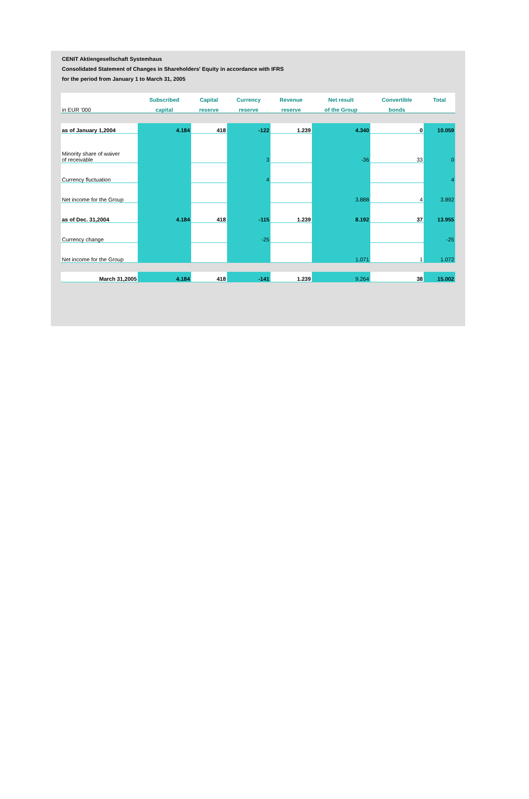CENIT Aktiengesellschaft Systemhaus
Consolidated Statement of Changes in Shareholders' Equity in accordance with IFRS
for the period from January 1 to March 31, 2005
| | Subscribed | Capital | Currency | Revenue | Net result | Convertible | Total |
| --- | --- | --- | --- | --- | --- | --- | --- |
| in EUR '000 | capital | reserve | reserve | reserve | of the Group | bonds | |
| as of January 1,2004 | 4.184 | 418 | -122 | 1.239 | 4.340 | 0 | 10.059 |
| Minority share of waiver of receivable | | | 3 | | -36 | 33 | 0 |
| Currency fluctuation | | | 4 | | | | 4 |
| Net income for the Group | | | | | 3.888 | 4 | 3.892 |
| as of Dec. 31,2004 | 4.184 | 418 | -115 | 1.239 | 8.192 | 37 | 13.955 |
| Currency change | | | -25 | | | | -25 |
| Net income for the Group | | | | | 1.071 | 1 | 1.072 |
| March 31,2005 | 4.184 | 418 | -141 | 1.239 | 9.264 | 38 | 15.002 |